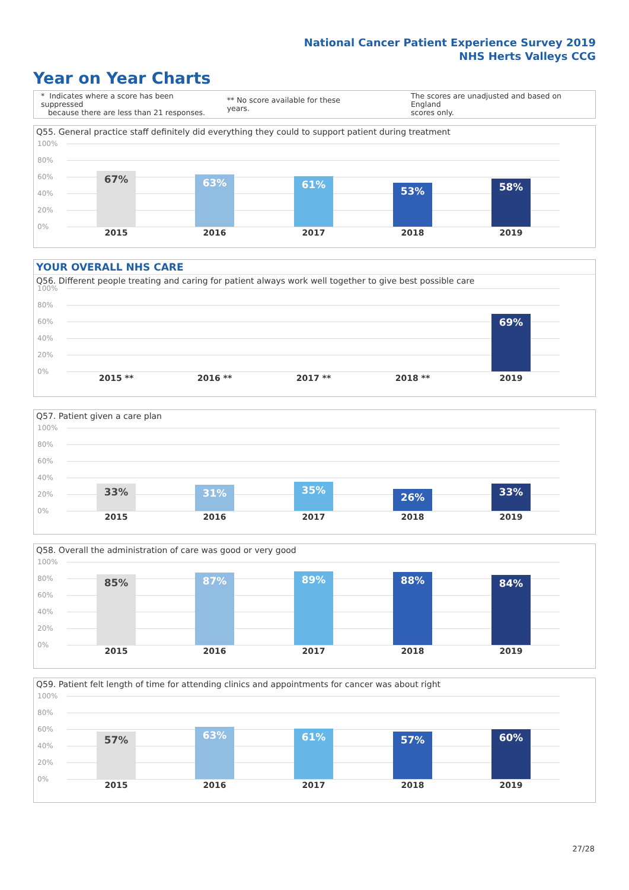National Cancer Patient Experience Survey 2019
NHS Herts Valleys CCG
Year on Year Charts
* Indicates where a score has been suppressed
because there are less than 21 responses.
** No score available for these years.
The scores are unadjusted and based on England
scores only.
Q55. General practice staff definitely did everything they could to support patient during treatment
100%
80%
60%
40%
20%
0%
67% 63% 61%
53% 58%
2015 2016 2017 2018 2019
YOUR OVERALL NHS CARE
Q56. Different people treating and caring for patient always work well together to give best possible care
100%
80%
60%
40%
20%
0%
69%
2015 ** 2016 ** 2017 ** 2018 ** 2019
Q57. Patient given a care plan
100%
80%
60%
40%
20%
0%
33% 31% 35%
26% 33%
2015 2016 2017 2018 2019
Q58. Overall the administration of care was good or very good
100%
80%
60%
40%
20%
0%
85% 87% 89% 88% 84%
2015 2016 2017 2018 2019
Q59. Patient felt length of time for attending clinics and appointments for cancer was about right
100%
80%
60%
40%
20%
0%
57% 63% 61% 57% 60%
2015 2016 2017 2018 2019
27/28